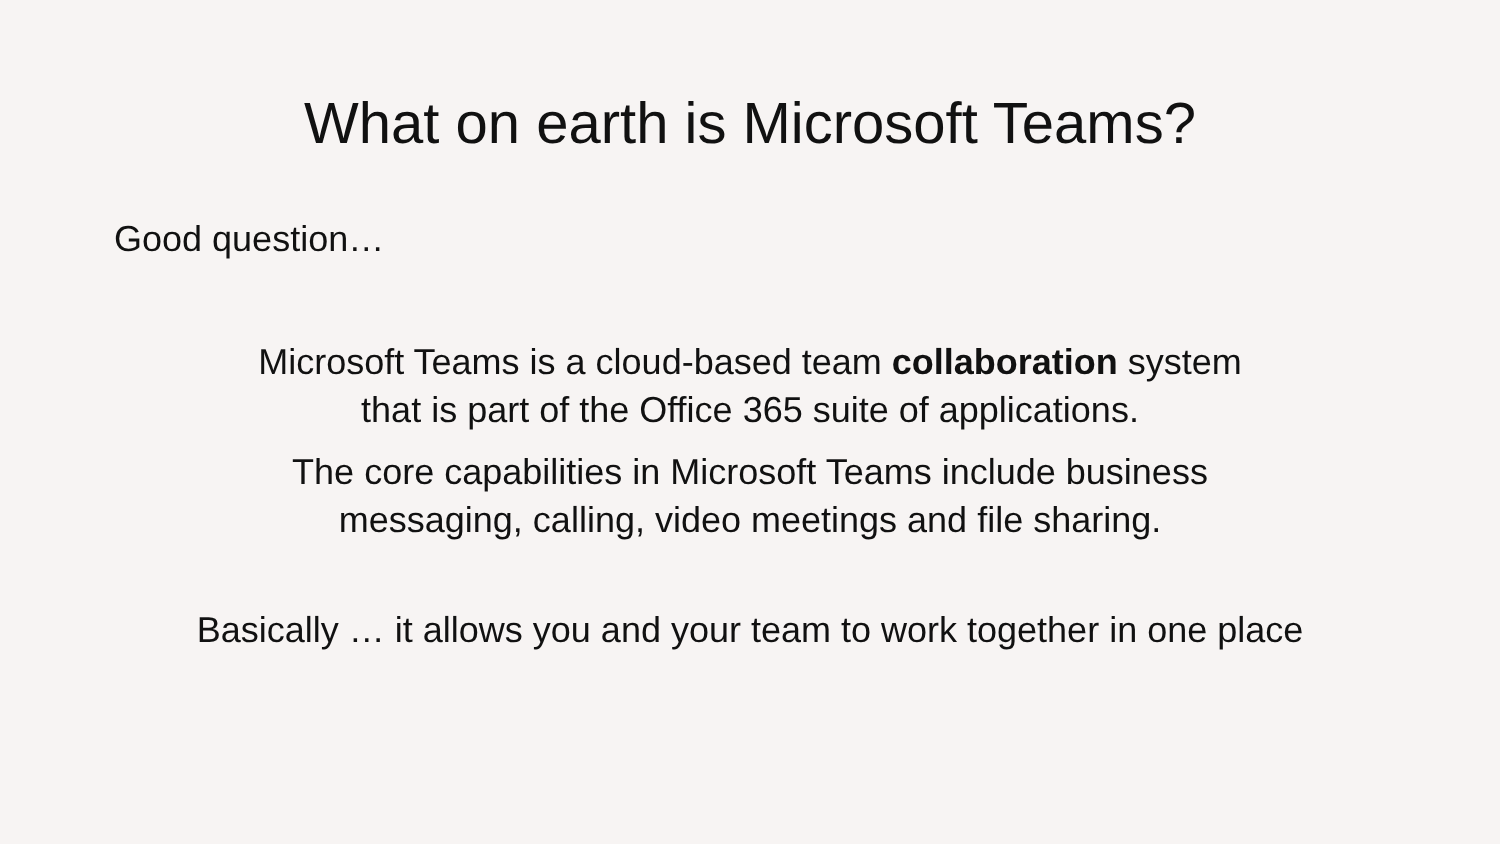What on earth is Microsoft Teams?
Good question…
Microsoft Teams is a cloud-based team collaboration system
that is part of the Office 365 suite of applications.
The core capabilities in Microsoft Teams include business
messaging, calling, video meetings and file sharing.
Basically … it allows you and your team to work together in one place